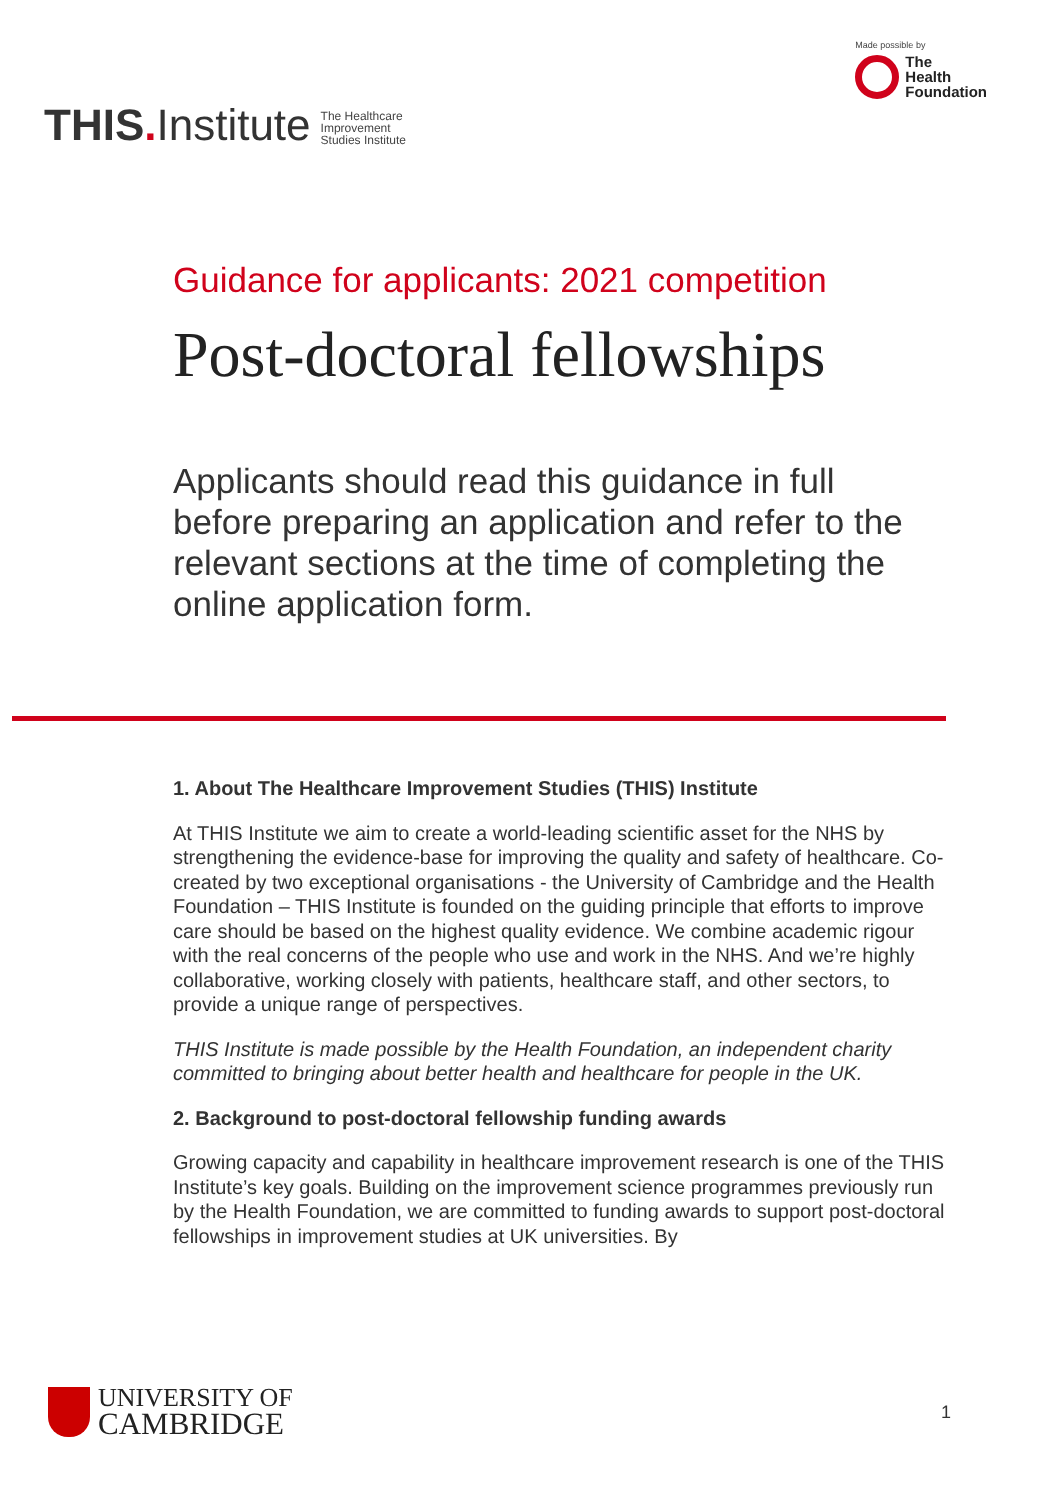THIS. Institute
The Healthcare
Improvement
Studies Institute
Made possible by
The
Health
Foundation
Guidance for applicants: 2021 competition
Post-doctoral fellowships
Applicants should read this guidance in full before preparing an application and refer to the relevant sections at the time of completing the online application form.
1. About The Healthcare Improvement Studies (THIS) Institute
At THIS Institute we aim to create a world-leading scientific asset for the NHS by strengthening the evidence-base for improving the quality and safety of healthcare. Co-created by two exceptional organisations - the University of Cambridge and the Health Foundation – THIS Institute is founded on the guiding principle that efforts to improve care should be based on the highest quality evidence. We combine academic rigour with the real concerns of the people who use and work in the NHS. And we’re highly collaborative, working closely with patients, healthcare staff, and other sectors, to provide a unique range of perspectives.
THIS Institute is made possible by the Health Foundation, an independent charity committed to bringing about better health and healthcare for people in the UK.
2. Background to post-doctoral fellowship funding awards
Growing capacity and capability in healthcare improvement research is one of the THIS Institute’s key goals. Building on the improvement science programmes previously run by the Health Foundation, we are committed to funding awards to support post-doctoral fellowships in improvement studies at UK universities. By
UNIVERSITY OF
CAMBRIDGE
1